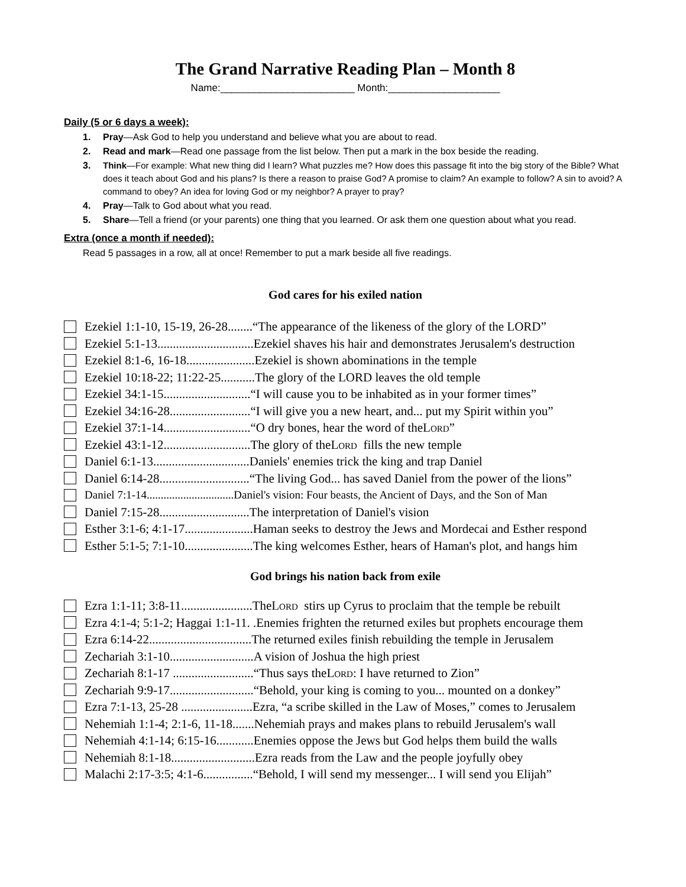The Grand Narrative Reading Plan – Month 8
Name:________________________ Month:____________________
Daily (5 or 6 days a week):
1. Pray—Ask God to help you understand and believe what you are about to read.
2. Read and mark—Read one passage from the list below. Then put a mark in the box beside the reading.
3. Think—For example: What new thing did I learn? What puzzles me? How does this passage fit into the big story of the Bible? What does it teach about God and his plans? Is there a reason to praise God? A promise to claim? An example to follow? A sin to avoid? A command to obey? An idea for loving God or my neighbor? A prayer to pray?
4. Pray—Talk to God about what you read.
5. Share—Tell a friend (or your parents) one thing that you learned. Or ask them one question about what you read.
Extra (once a month if needed):
Read 5 passages in a row, all at once! Remember to put a mark beside all five readings.
God cares for his exiled nation
Ezekiel 1:1-10, 15-19, 26-28........“The appearance of the likeness of the glory of the LORD”
Ezekiel 5:1-13...............................Ezekiel shaves his hair and demonstrates Jerusalem's destruction
Ezekiel 8:1-6, 16-18......................Ezekiel is shown abominations in the temple
Ezekiel 10:18-22; 11:22-25...........The glory of the LORD leaves the old temple
Ezekiel 34:1-15............................“I will cause you to be inhabited as in your former times”
Ezekiel 34:16-28..........................“I will give you a new heart, and... put my Spirit within you”
Ezekiel 37:1-14............................“O dry bones, hear the word of the Lord”
Ezekiel 43:1-12............................The glory of the Lord fills the new temple
Daniel 6:1-13...............................Daniels' enemies trick the king and trap Daniel
Daniel 6:14-28.............................“The living God... has saved Daniel from the power of the lions”
Daniel 7:1-14...............................Daniel's vision: Four beasts, the Ancient of Days, and the Son of Man
Daniel 7:15-28.............................The interpretation of Daniel's vision
Esther 3:1-6; 4:1-17......................Haman seeks to destroy the Jews and Mordecai and Esther respond
Esther 5:1-5; 7:1-10......................The king welcomes Esther, hears of Haman's plot, and hangs him
God brings his nation back from exile
Ezra 1:1-11; 3:8-11.......................The Lord stirs up Cyrus to proclaim that the temple be rebuilt
Ezra 4:1-4; 5:1-2; Haggai 1:1-11. .Enemies frighten the returned exiles but prophets encourage them
Ezra 6:14-22.................................The returned exiles finish rebuilding the temple in Jerusalem
Zechariah 3:1-10...........................A vision of Joshua the high priest
Zechariah 8:1-17 ..........................“Thus says the Lord: I have returned to Zion”
Zechariah 9:9-17...........................“Behold, your king is coming to you... mounted on a donkey”
Ezra 7:1-13, 25-28 .......................Ezra, “a scribe skilled in the Law of Moses,” comes to Jerusalem
Nehemiah 1:1-4; 2:1-6, 11-18.......Nehemiah prays and makes plans to rebuild Jerusalem's wall
Nehemiah 4:1-14; 6:15-16............Enemies oppose the Jews but God helps them build the walls
Nehemiah 8:1-18...........................Ezra reads from the Law and the people joyfully obey
Malachi 2:17-3:5; 4:1-6................“Behold, I will send my messenger... I will send you Elijah”